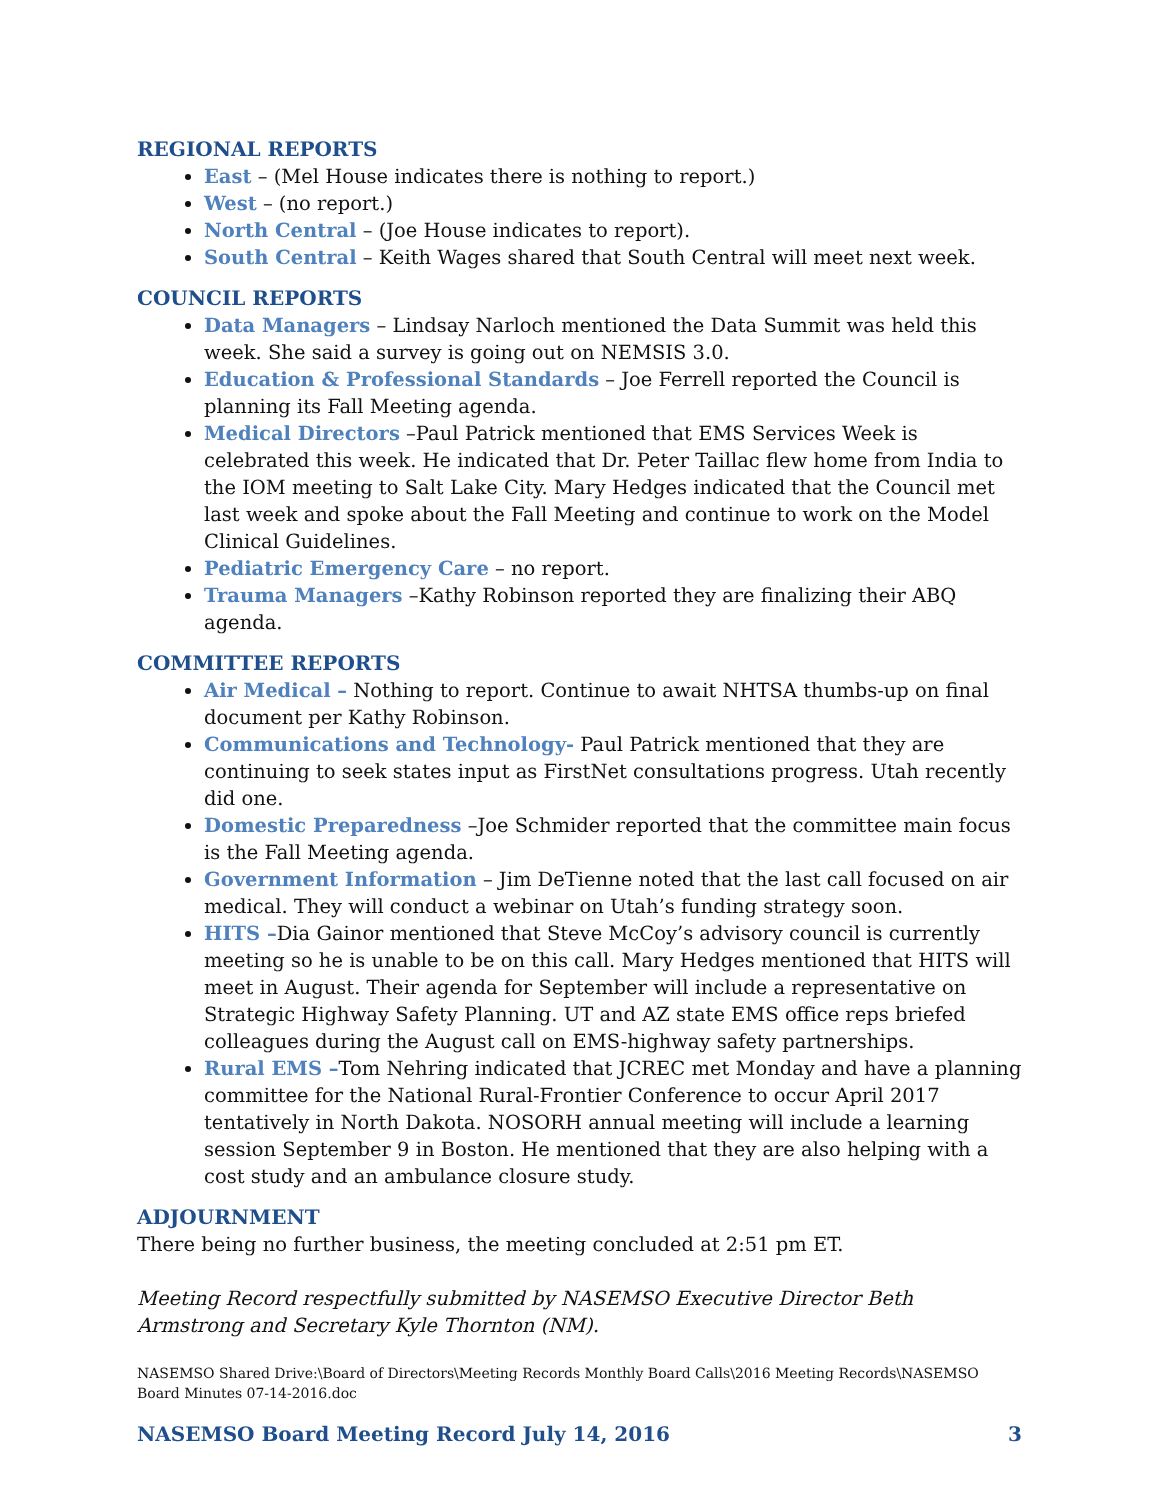REGIONAL REPORTS
East – (Mel House indicates there is nothing to report.)
West – (no report.)
North Central – (Joe House indicates to report).
South Central – Keith Wages shared that South Central will meet next week.
COUNCIL REPORTS
Data Managers – Lindsay Narloch mentioned the Data Summit was held this week. She said a survey is going out on NEMSIS 3.0.
Education & Professional Standards – Joe Ferrell reported the Council is planning its Fall Meeting agenda.
Medical Directors –Paul Patrick mentioned that EMS Services Week is celebrated this week. He indicated that Dr. Peter Taillac flew home from India to the IOM meeting to Salt Lake City. Mary Hedges indicated that the Council met last week and spoke about the Fall Meeting and continue to work on the Model Clinical Guidelines.
Pediatric Emergency Care – no report.
Trauma Managers –Kathy Robinson reported they are finalizing their ABQ agenda.
COMMITTEE REPORTS
Air Medical – Nothing to report. Continue to await NHTSA thumbs-up on final document per Kathy Robinson.
Communications and Technology- Paul Patrick mentioned that they are continuing to seek states input as FirstNet consultations progress. Utah recently did one.
Domestic Preparedness –Joe Schmider reported that the committee main focus is the Fall Meeting agenda.
Government Information – Jim DeTienne noted that the last call focused on air medical. They will conduct a webinar on Utah’s funding strategy soon.
HITS –Dia Gainor mentioned that Steve McCoy’s advisory council is currently meeting so he is unable to be on this call. Mary Hedges mentioned that HITS will meet in August. Their agenda for September will include a representative on Strategic Highway Safety Planning. UT and AZ state EMS office reps briefed colleagues during the August call on EMS-highway safety partnerships.
Rural EMS –Tom Nehring indicated that JCREC met Monday and have a planning committee for the National Rural-Frontier Conference to occur April 2017 tentatively in North Dakota. NOSORH annual meeting will include a learning session September 9 in Boston. He mentioned that they are also helping with a cost study and an ambulance closure study.
ADJOURNMENT
There being no further business, the meeting concluded at 2:51 pm ET.
Meeting Record respectfully submitted by NASEMSO Executive Director Beth Armstrong and Secretary Kyle Thornton (NM).
NASEMSO Shared Drive:\Board of Directors\Meeting Records Monthly Board Calls\2016 Meeting Records\NASEMSO Board Minutes 07-14-2016.doc
NASEMSO Board Meeting Record July 14, 2016 3